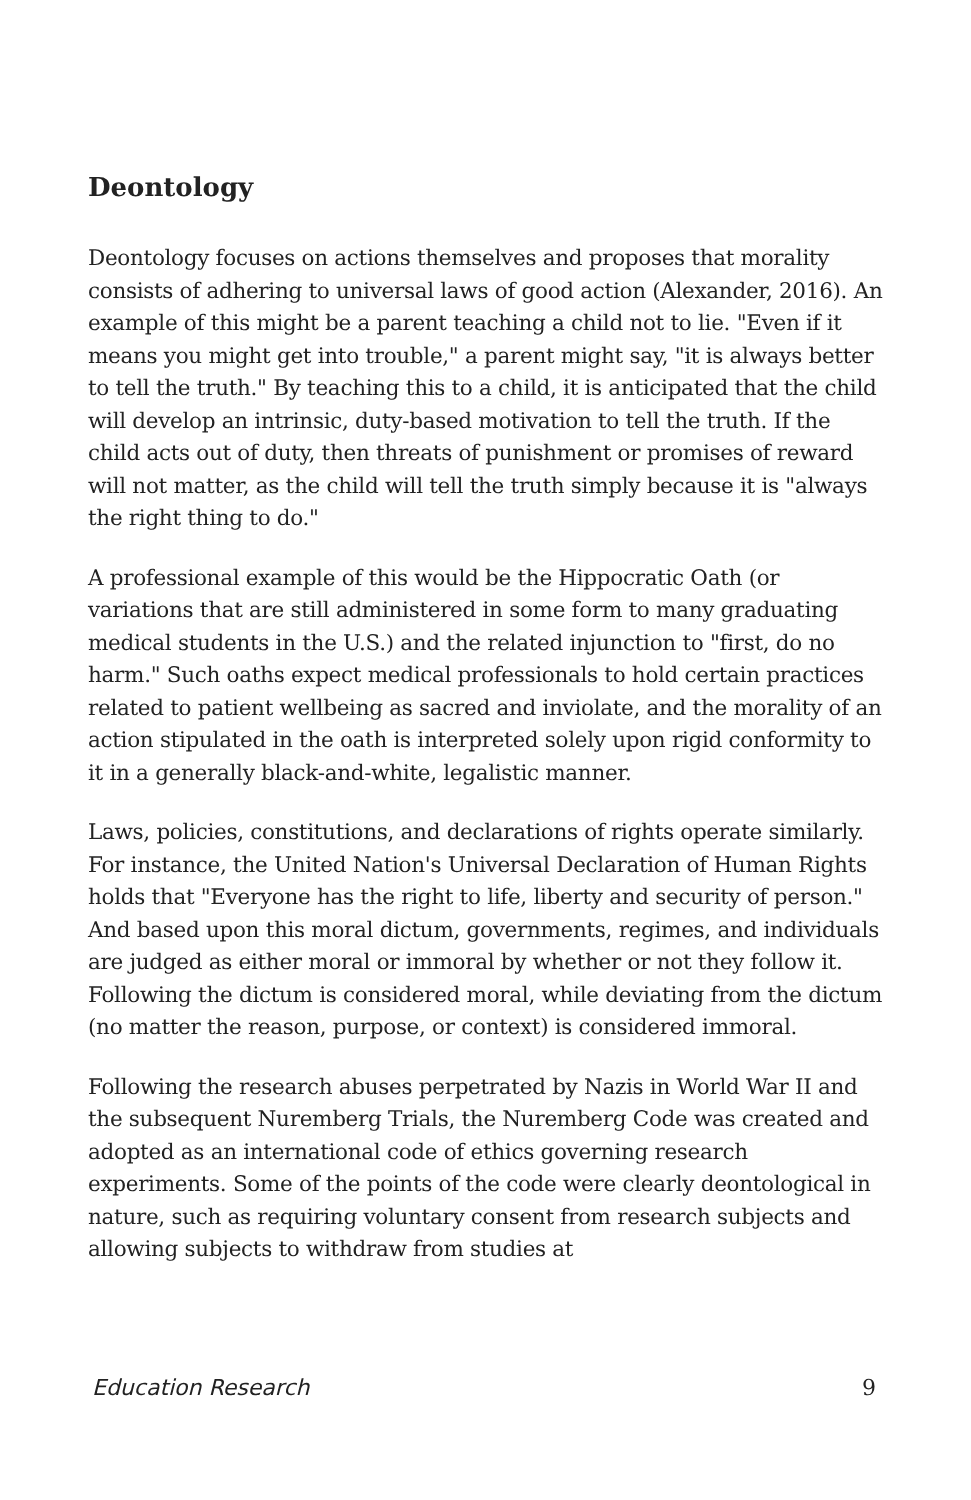Deontology
Deontology focuses on actions themselves and proposes that morality consists of adhering to universal laws of good action (Alexander, 2016). An example of this might be a parent teaching a child not to lie. "Even if it means you might get into trouble," a parent might say, "it is always better to tell the truth." By teaching this to a child, it is anticipated that the child will develop an intrinsic, duty-based motivation to tell the truth. If the child acts out of duty, then threats of punishment or promises of reward will not matter, as the child will tell the truth simply because it is "always the right thing to do."
A professional example of this would be the Hippocratic Oath (or variations that are still administered in some form to many graduating medical students in the U.S.) and the related injunction to "first, do no harm." Such oaths expect medical professionals to hold certain practices related to patient wellbeing as sacred and inviolate, and the morality of an action stipulated in the oath is interpreted solely upon rigid conformity to it in a generally black-and-white, legalistic manner.
Laws, policies, constitutions, and declarations of rights operate similarly. For instance, the United Nation's Universal Declaration of Human Rights holds that "Everyone has the right to life, liberty and security of person." And based upon this moral dictum, governments, regimes, and individuals are judged as either moral or immoral by whether or not they follow it. Following the dictum is considered moral, while deviating from the dictum (no matter the reason, purpose, or context) is considered immoral.
Following the research abuses perpetrated by Nazis in World War II and the subsequent Nuremberg Trials, the Nuremberg Code was created and adopted as an international code of ethics governing research experiments. Some of the points of the code were clearly deontological in nature, such as requiring voluntary consent from research subjects and allowing subjects to withdraw from studies at
Education Research 9